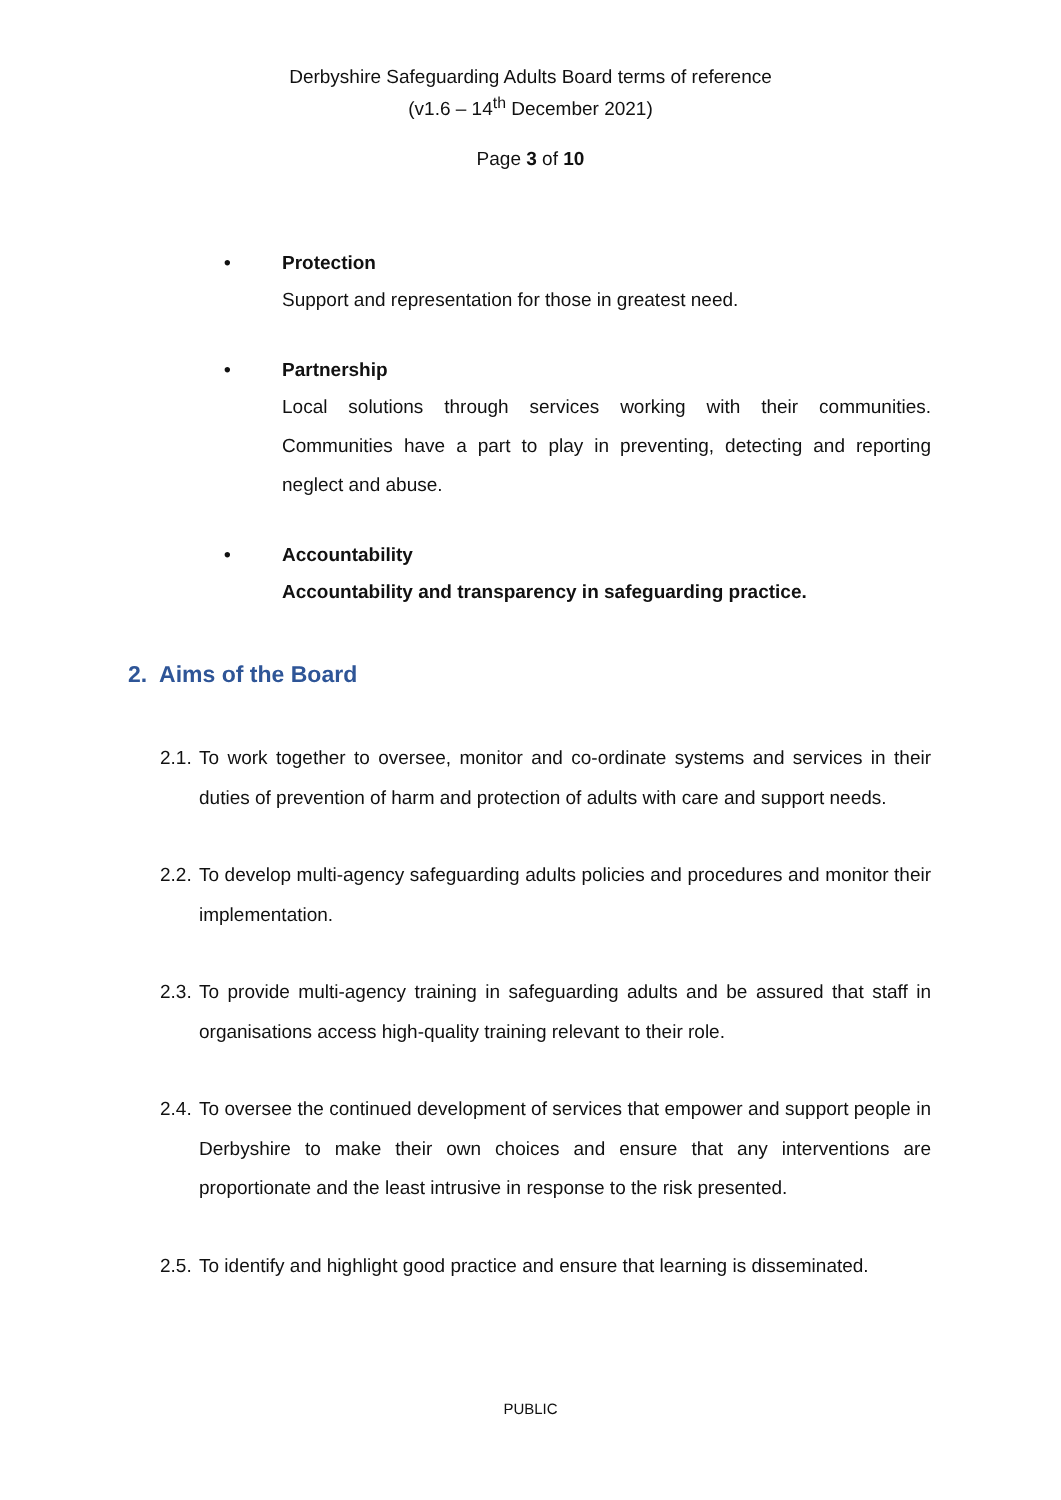Derbyshire Safeguarding Adults Board terms of reference
(v1.6 – 14<sup>th</sup> December 2021)
Page 3 of 10
• Protection
Support and representation for those in greatest need.
• Partnership
Local solutions through services working with their communities. Communities have a part to play in preventing, detecting and reporting neglect and abuse.
• Accountability
Accountability and transparency in safeguarding practice.
2. Aims of the Board
2.1. To work together to oversee, monitor and co-ordinate systems and services in their duties of prevention of harm and protection of adults with care and support needs.
2.2. To develop multi-agency safeguarding adults policies and procedures and monitor their implementation.
2.3. To provide multi-agency training in safeguarding adults and be assured that staff in organisations access high-quality training relevant to their role.
2.4. To oversee the continued development of services that empower and support people in Derbyshire to make their own choices and ensure that any interventions are proportionate and the least intrusive in response to the risk presented.
2.5. To identify and highlight good practice and ensure that learning is disseminated.
PUBLIC